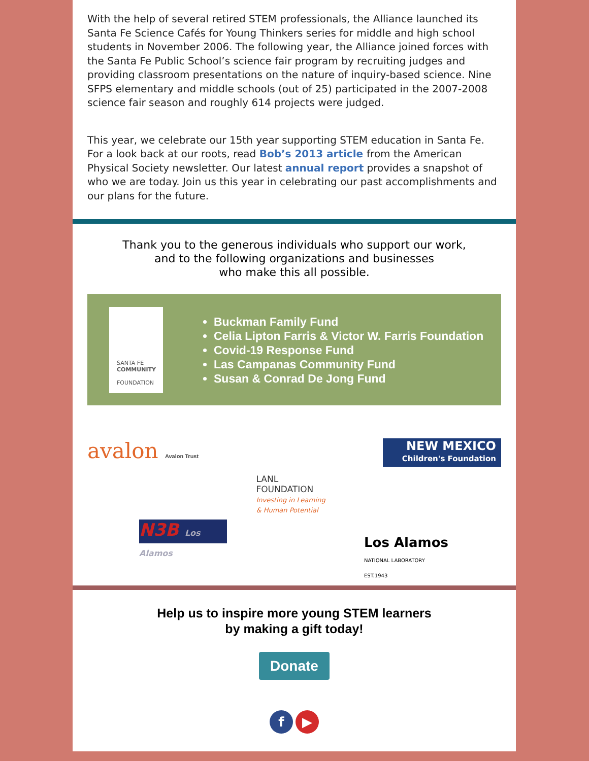With the help of several retired STEM professionals, the Alliance launched its Santa Fe Science Cafés for Young Thinkers series for middle and high school students in November 2006. The following year, the Alliance joined forces with the Santa Fe Public School’s science fair program by recruiting judges and providing classroom presentations on the nature of inquiry-based science. Nine SFPS elementary and middle schools (out of 25) participated in the 2007-2008 science fair season and roughly 614 projects were judged.
This year, we celebrate our 15th year supporting STEM education in Santa Fe. For a look back at our roots, read Bob’s 2013 article from the American Physical Society newsletter. Our latest annual report provides a snapshot of who we are today. Join us this year in celebrating our past accomplishments and our plans for the future.
Thank you to the generous individuals who support our work,
and to the following organizations and businesses
who make this all possible.
SANTA FE
COMMUNITY
FOUNDATION
Buckman Family Fund
Celia Lipton Farris & Victor W. Farris Foundation
Covid-19 Response Fund
Las Campanas Community Fund
Susan & Conrad De Jong Fund
avalon Avalon Trust
LANL
FOUNDATION
Investing in Learning
& Human Potential
NEW MEXICO
Children's Foundation
N3B Los Alamos
Los Alamos
NATIONAL LABORATORY
EST.1943
Help us to inspire more young STEM learners
by making a gift today!
Donate
f ▶